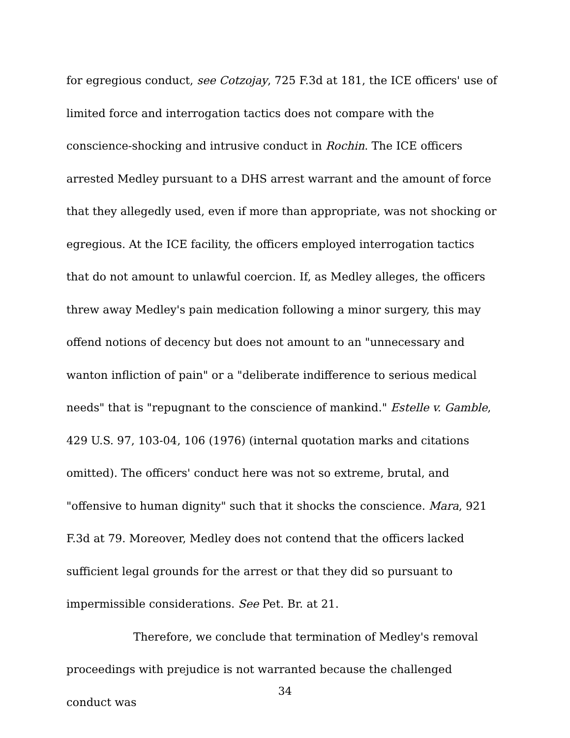for egregious conduct, see Cotzojay, 725 F.3d at 181, the ICE officers' use of limited force and interrogation tactics does not compare with the conscience-shocking and intrusive conduct in Rochin. The ICE officers arrested Medley pursuant to a DHS arrest warrant and the amount of force that they allegedly used, even if more than appropriate, was not shocking or egregious. At the ICE facility, the officers employed interrogation tactics that do not amount to unlawful coercion. If, as Medley alleges, the officers threw away Medley's pain medication following a minor surgery, this may offend notions of decency but does not amount to an "unnecessary and wanton infliction of pain" or a "deliberate indifference to serious medical needs" that is "repugnant to the conscience of mankind." Estelle v. Gamble, 429 U.S. 97, 103-04, 106 (1976) (internal quotation marks and citations omitted). The officers' conduct here was not so extreme, brutal, and "offensive to human dignity" such that it shocks the conscience. Mara, 921 F.3d at 79. Moreover, Medley does not contend that the officers lacked sufficient legal grounds for the arrest or that they did so pursuant to impermissible considerations. See Pet. Br. at 21.
Therefore, we conclude that termination of Medley's removal proceedings with prejudice is not warranted because the challenged conduct was
34